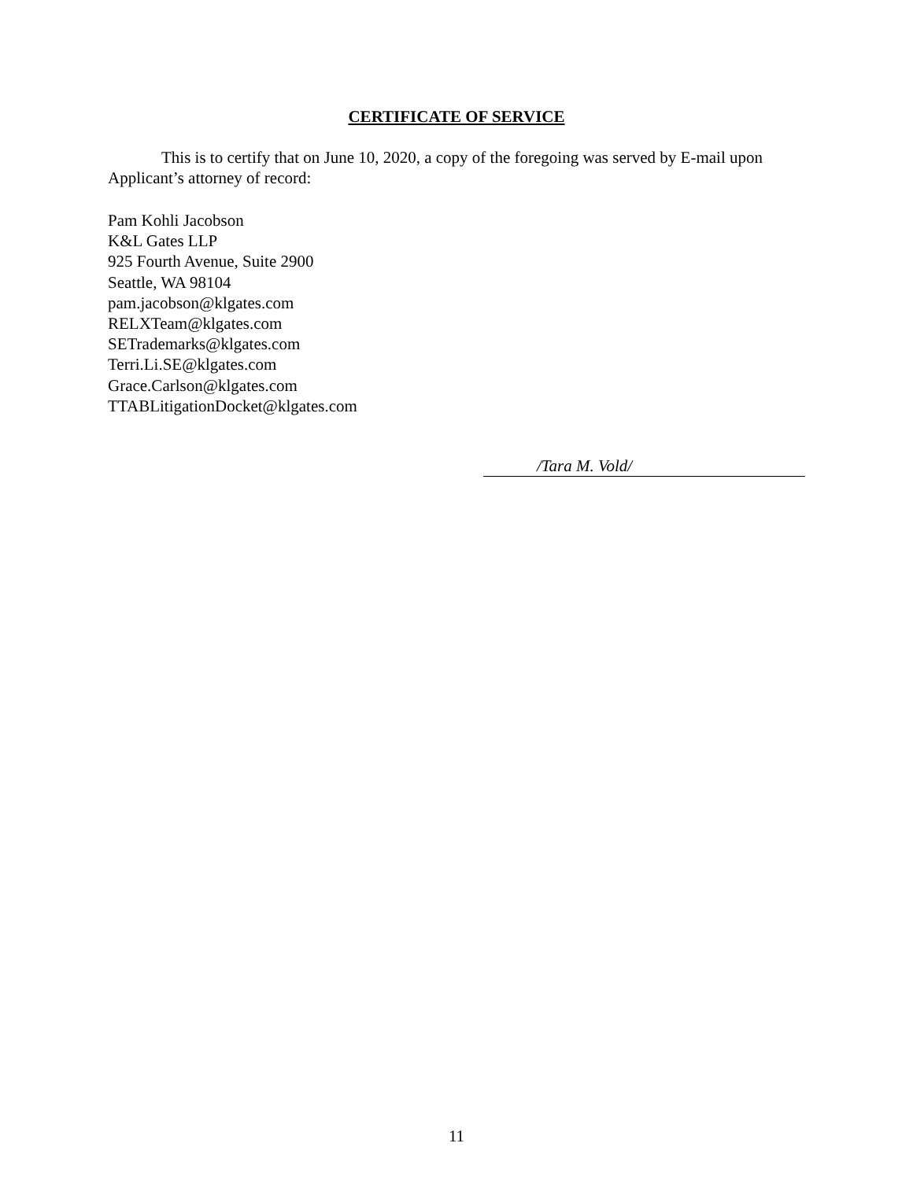CERTIFICATE OF SERVICE
This is to certify that on June 10, 2020, a copy of the foregoing was served by E-mail upon Applicant’s attorney of record:
Pam Kohli Jacobson
K&L Gates LLP
925 Fourth Avenue, Suite 2900
Seattle, WA 98104
pam.jacobson@klgates.com
RELXTeam@klgates.com
SETrademarks@klgates.com
Terri.Li.SE@klgates.com
Grace.Carlson@klgates.com
TTABLitigationDocket@klgates.com
/Tara M. Vold/
11